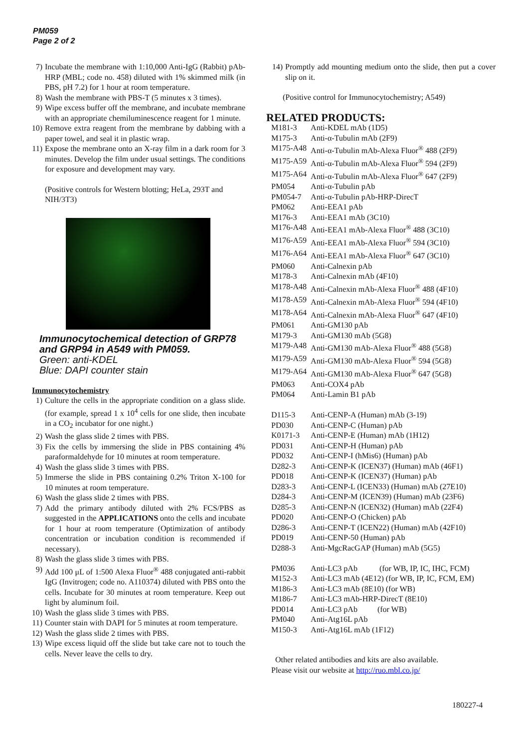PM059
Page 2 of 2
7) Incubate the membrane with 1:10,000 Anti-IgG (Rabbit) pAb-HRP (MBL; code no. 458) diluted with 1% skimmed milk (in PBS, pH 7.2) for 1 hour at room temperature.
8) Wash the membrane with PBS-T (5 minutes x 3 times).
9) Wipe excess buffer off the membrane, and incubate membrane with an appropriate chemiluminescence reagent for 1 minute.
10) Remove extra reagent from the membrane by dabbing with a paper towel, and seal it in plastic wrap.
11) Expose the membrane onto an X-ray film in a dark room for 3 minutes. Develop the film under usual settings. The conditions for exposure and development may vary.
(Positive controls for Western blotting; HeLa, 293T and NIH/3T3)
Immunocytochemical detection of GRP78 and GRP94 in A549 with PM059.
Green: anti-KDEL
Blue: DAPI counter stain
Immunocytochemistry
1) Culture the cells in the appropriate condition on a glass slide. (for example, spread 1 x 10<sup>4</sup> cells for one slide, then incubate in a CO<sub>2</sub> incubator for one night.)
2) Wash the glass slide 2 times with PBS.
3) Fix the cells by immersing the slide in PBS containing 4% paraformaldehyde for 10 minutes at room temperature.
4) Wash the glass slide 3 times with PBS.
5) Immerse the slide in PBS containing 0.2% Triton X-100 for 10 minutes at room temperature.
6) Wash the glass slide 2 times with PBS.
7) Add the primary antibody diluted with 2% FCS/PBS as suggested in the APPLICATIONS onto the cells and incubate for 1 hour at room temperature (Optimization of antibody concentration or incubation condition is recommended if necessary).
8) Wash the glass slide 3 times with PBS.
9) Add 100 μL of 1:500 Alexa Fluor<sup>®</sup> 488 conjugated anti-rabbit IgG (Invitrogen; code no. A110374) diluted with PBS onto the cells. Incubate for 30 minutes at room temperature. Keep out light by aluminum foil.
10) Wash the glass slide 3 times with PBS.
11) Counter stain with DAPI for 5 minutes at room temperature.
12) Wash the glass slide 2 times with PBS.
13) Wipe excess liquid off the slide but take care not to touch the cells. Never leave the cells to dry.
14) Promptly add mounting medium onto the slide, then put a cover slip on it.
(Positive control for Immunocytochemistry; A549)
RELATED PRODUCTS:
| M181-3 | Anti-KDEL mAb (1D5) |
| M175-3 | Anti-α-Tubulin mAb (2F9) |
| M175-A48 | Anti-α-Tubulin mAb-Alexa Fluor<sup>®</sup> 488 (2F9) |
| M175-A59 | Anti-α-Tubulin mAb-Alexa Fluor<sup>®</sup> 594 (2F9) |
| M175-A64 | Anti-α-Tubulin mAb-Alexa Fluor<sup>®</sup> 647 (2F9) |
| PM054 | Anti-α-Tubulin pAb |
| PM054-7 | Anti-α-Tubulin pAb-HRP-DirecT |
| PM062 | Anti-EEA1 pAb |
| M176-3 | Anti-EEA1 mAb (3C10) |
| M176-A48 | Anti-EEA1 mAb-Alexa Fluor<sup>®</sup> 488 (3C10) |
| M176-A59 | Anti-EEA1 mAb-Alexa Fluor<sup>®</sup> 594 (3C10) |
| M176-A64 | Anti-EEA1 mAb-Alexa Fluor<sup>®</sup> 647 (3C10) |
| PM060 | Anti-Calnexin pAb |
| M178-3 | Anti-Calnexin mAb (4F10) |
| M178-A48 | Anti-Calnexin mAb-Alexa Fluor<sup>®</sup> 488 (4F10) |
| M178-A59 | Anti-Calnexin mAb-Alexa Fluor<sup>®</sup> 594 (4F10) |
| M178-A64 | Anti-Calnexin mAb-Alexa Fluor<sup>®</sup> 647 (4F10) |
| PM061 | Anti-GM130 pAb |
| M179-3 | Anti-GM130 mAb (5G8) |
| M179-A48 | Anti-GM130 mAb-Alexa Fluor<sup>®</sup> 488 (5G8) |
| M179-A59 | Anti-GM130 mAb-Alexa Fluor<sup>®</sup> 594 (5G8) |
| M179-A64 | Anti-GM130 mAb-Alexa Fluor<sup>®</sup> 647 (5G8) |
| PM063 | Anti-COX4 pAb |
| PM064 | Anti-Lamin B1 pAb |
| D115-3 | Anti-CENP-A (Human) mAb (3-19) |
| PD030 | Anti-CENP-C (Human) pAb |
| K0171-3 | Anti-CENP-E (Human) mAb (1H12) |
| PD031 | Anti-CENP-H (Human) pAb |
| PD032 | Anti-CENP-I (hMis6) (Human) pAb |
| D282-3 | Anti-CENP-K (ICEN37) (Human) mAb (46F1) |
| PD018 | Anti-CENP-K (ICEN37) (Human) pAb |
| D283-3 | Anti-CENP-L (ICEN33) (Human) mAb (27E10) |
| D284-3 | Anti-CENP-M (ICEN39) (Human) mAb (23F6) |
| D285-3 | Anti-CENP-N (ICEN32) (Human) mAb (22F4) |
| PD020 | Anti-CENP-O (Chicken) pAb |
| D286-3 | Anti-CENP-T (ICEN22) (Human) mAb (42F10) |
| PD019 | Anti-CENP-50 (Human) pAb |
| D288-3 | Anti-MgcRacGAP (Human) mAb (5G5) |
| PM036 | Anti-LC3 pAb (for WB, IP, IC, IHC, FCM) |
| M152-3 | Anti-LC3 mAb (4E12) (for WB, IP, IC, FCM, EM) |
| M186-3 | Anti-LC3 mAb (8E10) (for WB) |
| M186-7 | Anti-LC3 mAb-HRP-DirecT (8E10) |
| PD014 | Anti-LC3 pAb (for WB) |
| PM040 | Anti-Atg16L pAb |
| M150-3 | Anti-Atg16L mAb (1F12) |
Other related antibodies and kits are also available.
Please visit our website at http://ruo.mbl.co.jp/
180227-4